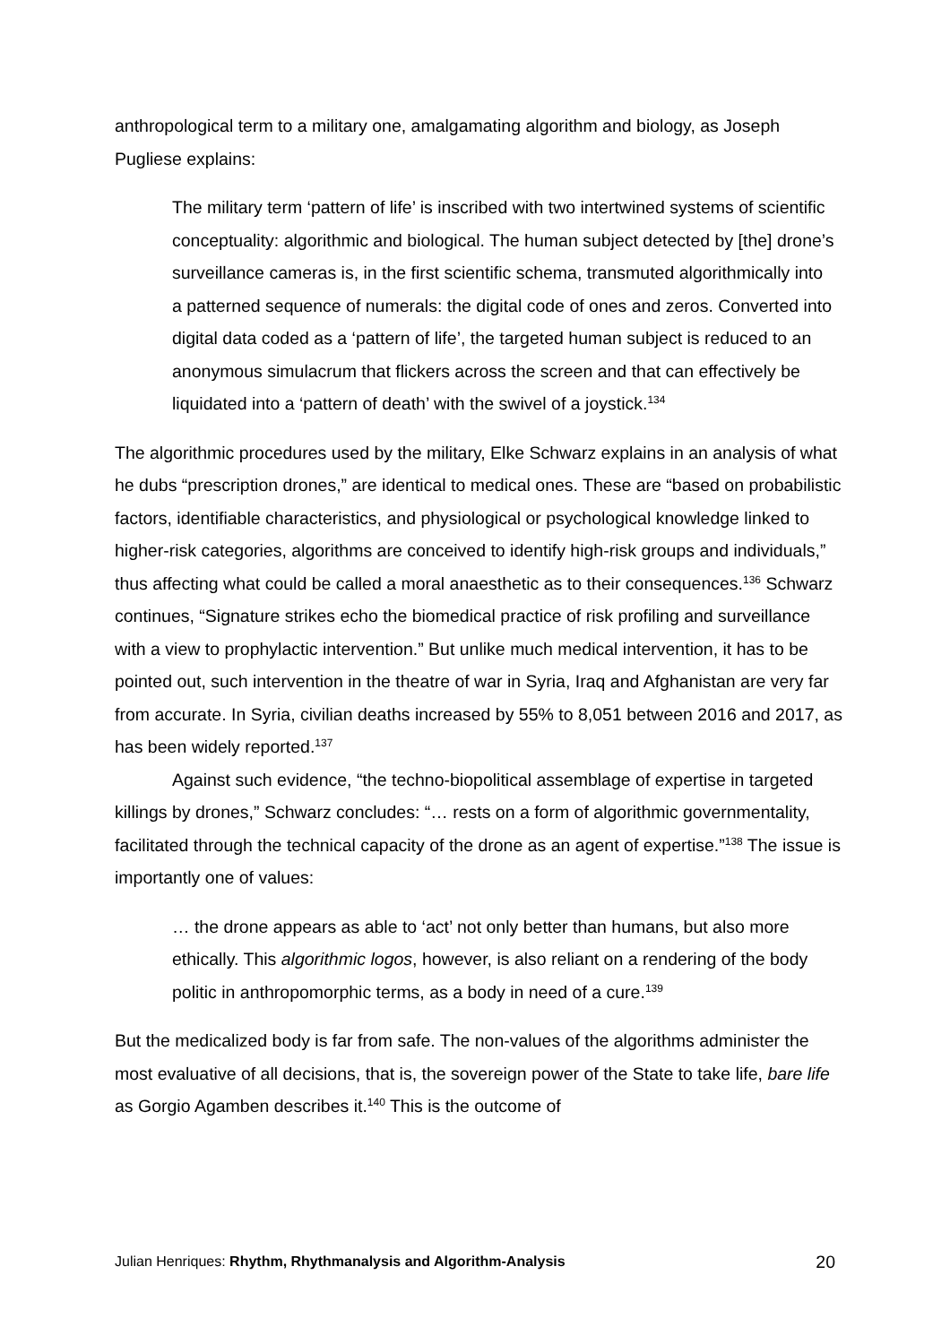anthropological term to a military one, amalgamating algorithm and biology, as Joseph Pugliese explains:
The military term ‘pattern of life’ is inscribed with two intertwined systems of scientific conceptuality: algorithmic and biological. The human subject detected by [the] drone’s surveillance cameras is, in the first scientific schema, transmuted algorithmically into a patterned sequence of numerals: the digital code of ones and zeros. Converted into digital data coded as a ‘pattern of life’, the targeted human subject is reduced to an anonymous simulacrum that flickers across the screen and that can effectively be liquidated into a ‘pattern of death’ with the swivel of a joystick.<sup>134</sup>
The algorithmic procedures used by the military, Elke Schwarz explains in an analysis of what he dubs “prescription drones,” are identical to medical ones. These are “based on probabilistic factors, identifiable characteristics, and physiological or psychological knowledge linked to higher-risk categories, algorithms are conceived to identify high-risk groups and individuals,” thus affecting what could be called a moral anaesthetic as to their consequences.<sup>136</sup> Schwarz continues, “Signature strikes echo the biomedical practice of risk profiling and surveillance with a view to prophylactic intervention.” But unlike much medical intervention, it has to be pointed out, such intervention in the theatre of war in Syria, Iraq and Afghanistan are very far from accurate. In Syria, civilian deaths increased by 55% to 8,051 between 2016 and 2017, as has been widely reported.<sup>137</sup>
Against such evidence, “the techno-biopolitical assemblage of expertise in targeted killings by drones,” Schwarz concludes: “… rests on a form of algorithmic governmentality, facilitated through the technical capacity of the drone as an agent of expertise.”<sup>138</sup> The issue is importantly one of values:
… the drone appears as able to ‘act’ not only better than humans, but also more ethically. This algorithmic logos, however, is also reliant on a rendering of the body politic in anthropomorphic terms, as a body in need of a cure.<sup>139</sup>
But the medicalized body is far from safe. The non-values of the algorithms administer the most evaluative of all decisions, that is, the sovereign power of the State to take life, bare life as Gorgio Agamben describes it.<sup>140</sup> This is the outcome of
Julian Henriques: Rhythm, Rhythmanalysis and Algorithm-Analysis 20